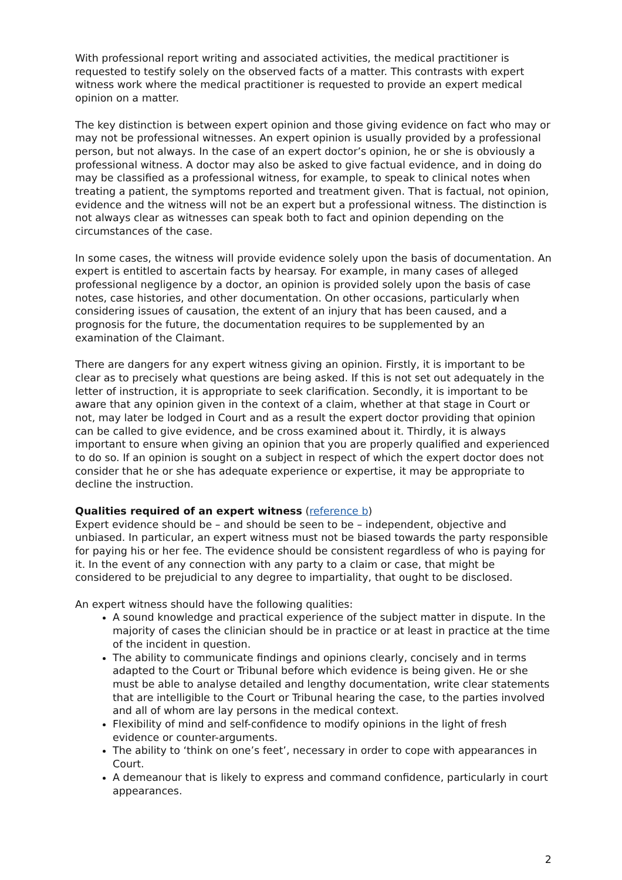With professional report writing and associated activities, the medical practitioner is requested to testify solely on the observed facts of a matter. This contrasts with expert witness work where the medical practitioner is requested to provide an expert medical opinion on a matter.
The key distinction is between expert opinion and those giving evidence on fact who may or may not be professional witnesses. An expert opinion is usually provided by a professional person, but not always. In the case of an expert doctor’s opinion, he or she is obviously a professional witness. A doctor may also be asked to give factual evidence, and in doing do may be classified as a professional witness, for example, to speak to clinical notes when treating a patient, the symptoms reported and treatment given. That is factual, not opinion, evidence and the witness will not be an expert but a professional witness. The distinction is not always clear as witnesses can speak both to fact and opinion depending on the circumstances of the case.
In some cases, the witness will provide evidence solely upon the basis of documentation. An expert is entitled to ascertain facts by hearsay. For example, in many cases of alleged professional negligence by a doctor, an opinion is provided solely upon the basis of case notes, case histories, and other documentation. On other occasions, particularly when considering issues of causation, the extent of an injury that has been caused, and a prognosis for the future, the documentation requires to be supplemented by an examination of the Claimant.
There are dangers for any expert witness giving an opinion. Firstly, it is important to be clear as to precisely what questions are being asked. If this is not set out adequately in the letter of instruction, it is appropriate to seek clarification. Secondly, it is important to be aware that any opinion given in the context of a claim, whether at that stage in Court or not, may later be lodged in Court and as a result the expert doctor providing that opinion can be called to give evidence, and be cross examined about it. Thirdly, it is always important to ensure when giving an opinion that you are properly qualified and experienced to do so. If an opinion is sought on a subject in respect of which the expert doctor does not consider that he or she has adequate experience or expertise, it may be appropriate to decline the instruction.
Qualities required of an expert witness
(reference b)
Expert evidence should be – and should be seen to be – independent, objective and unbiased. In particular, an expert witness must not be biased towards the party responsible for paying his or her fee. The evidence should be consistent regardless of who is paying for it. In the event of any connection with any party to a claim or case, that might be considered to be prejudicial to any degree to impartiality, that ought to be disclosed.
An expert witness should have the following qualities:
A sound knowledge and practical experience of the subject matter in dispute. In the majority of cases the clinician should be in practice or at least in practice at the time of the incident in question.
The ability to communicate findings and opinions clearly, concisely and in terms adapted to the Court or Tribunal before which evidence is being given. He or she must be able to analyse detailed and lengthy documentation, write clear statements that are intelligible to the Court or Tribunal hearing the case, to the parties involved and all of whom are lay persons in the medical context.
Flexibility of mind and self-confidence to modify opinions in the light of fresh evidence or counter-arguments.
The ability to ‘think on one’s feet’, necessary in order to cope with appearances in Court.
A demeanour that is likely to express and command confidence, particularly in court appearances.
2